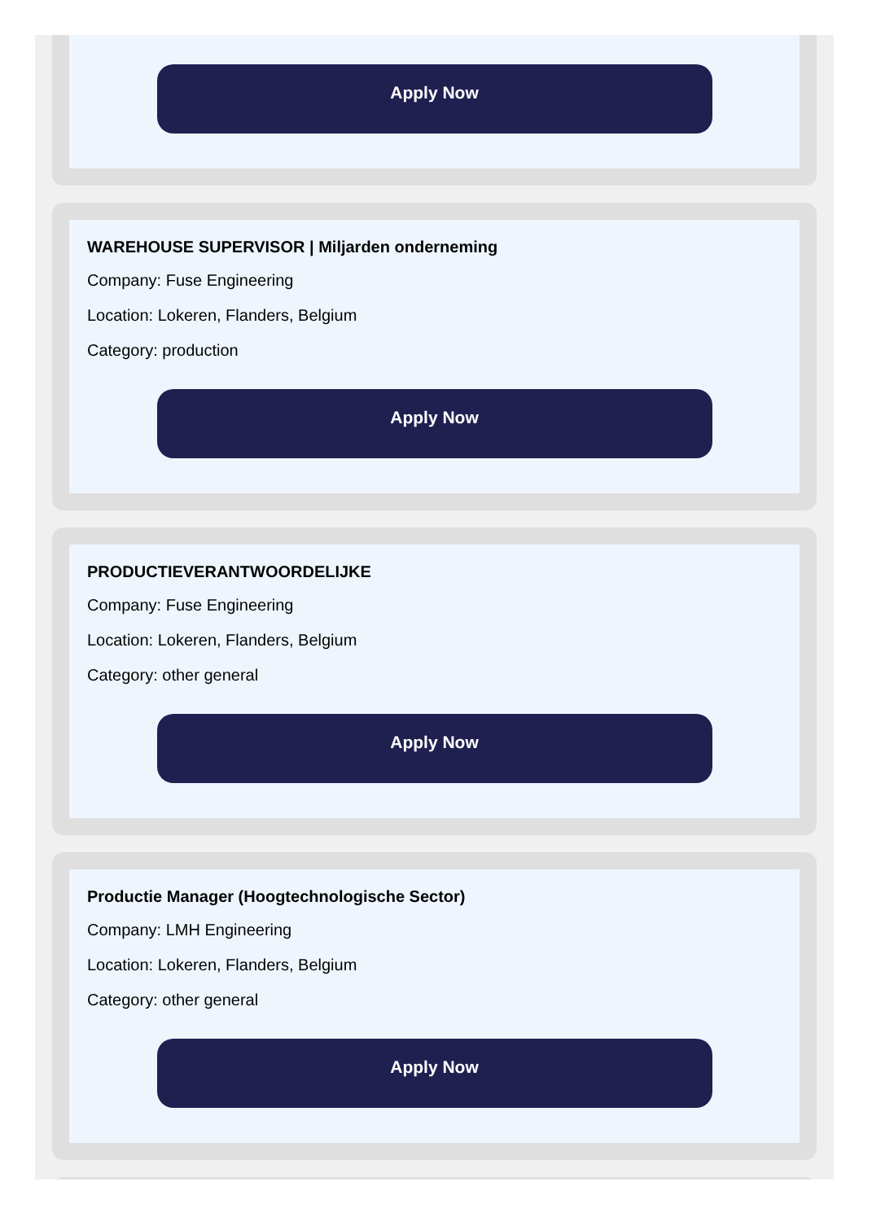Apply Now
WAREHOUSE SUPERVISOR | Miljarden onderneming
Company: Fuse Engineering
Location: Lokeren, Flanders, Belgium
Category: production
Apply Now
PRODUCTIEVERANTWOORDELIJKE
Company: Fuse Engineering
Location: Lokeren, Flanders, Belgium
Category: other general
Apply Now
Productie Manager (Hoogtechnologische Sector)
Company: LMH Engineering
Location: Lokeren, Flanders, Belgium
Category: other general
Apply Now